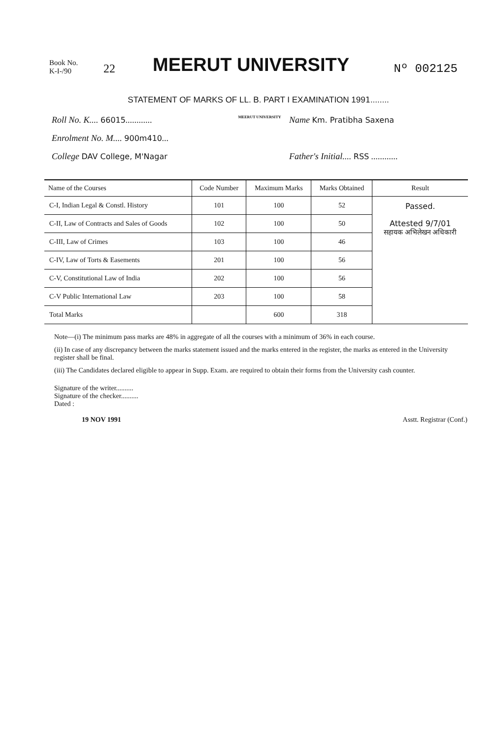Book No.
K-I-/90
22
MEERUT UNIVERSITY
Nº 002125
STATEMENT OF MARKS OF LL. B. PART I EXAMINATION 1991........
Roll No. K.... 66015............
Enrolment No. M.... 900m410...
College DAV College, M'Nagar
MEERUT UNIVERSITY
Name Km. Pratibha Saxena
Father's Initial.... RSS ............
| Name of the Courses | Code Number | Maximum Marks | Marks Obtained | Result |
| --- | --- | --- | --- | --- |
| C-I, Indian Legal & Constl. History | 101 | 100 | 52 | Passed. Attested 9/7/01 सहायक अभिलेखन अधिकारी |
| C-II, Law of Contracts and Sales of Goods | 102 | 100 | 50 | |
| C-III, Law of Crimes | 103 | 100 | 46 | |
| C-IV, Law of Torts & Easements | 201 | 100 | 56 | |
| C-V, Constitutional Law of India | 202 | 100 | 56 | |
| C-V Public International Law | 203 | 100 | 58 | |
| Total Marks | | 600 | 318 | |
Note—(i) The minimum pass marks are 48% in aggregate of all the courses with a minimum of 36% in each course.
(ii) In case of any discrepancy between the marks statement issued and the marks entered in the register, the marks as entered in the University register shall be final.
(iii) The Candidates declared eligible to appear in Supp. Exam. are required to obtain their forms from the University cash counter.
Signature of the writer..........
Signature of the checker..........
Dated :
19 NOV 1991
Asstt. Registrar (Conf.)